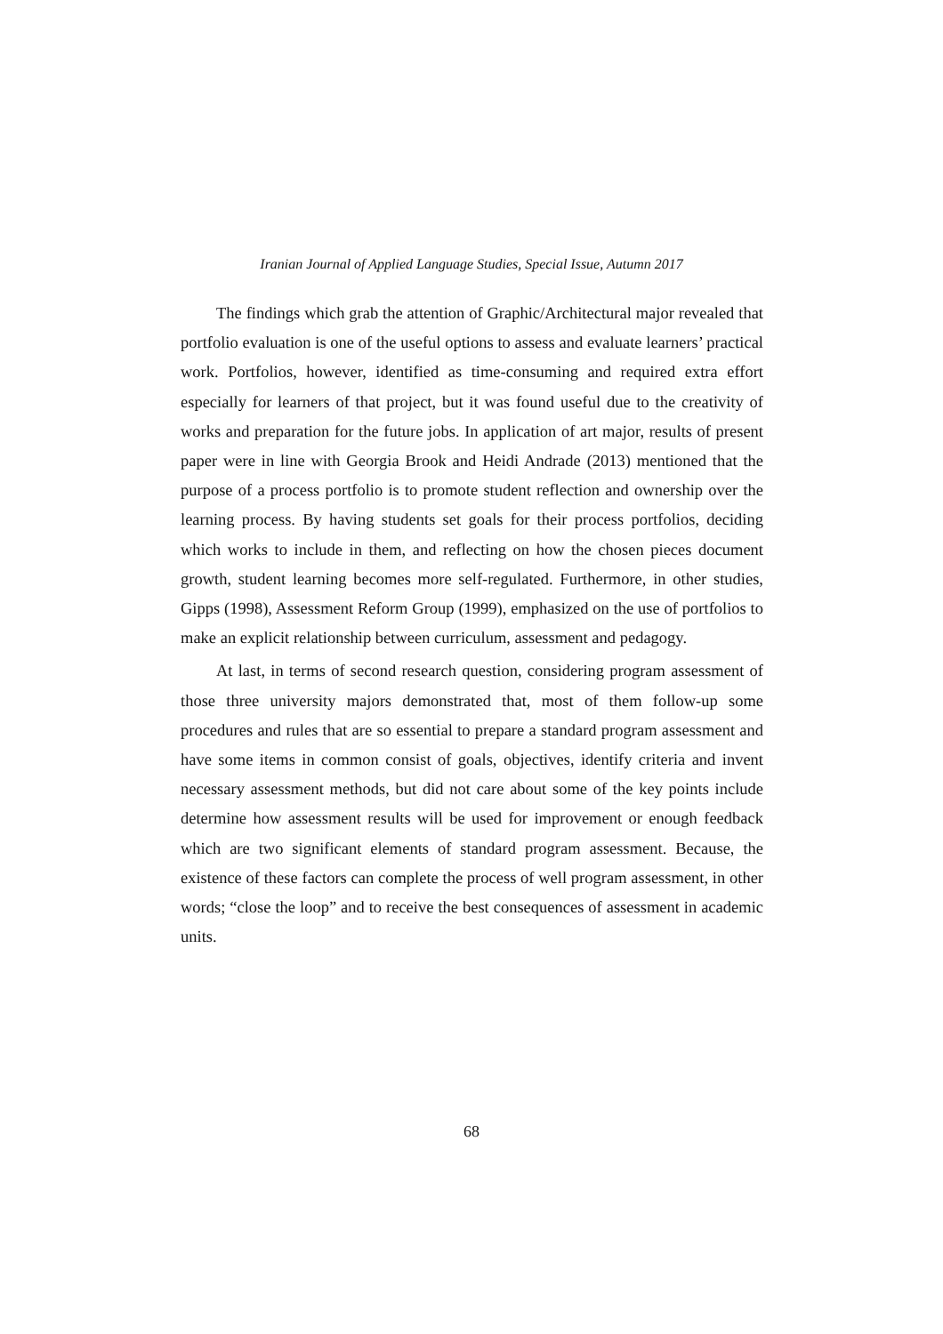Iranian Journal of Applied Language Studies, Special Issue, Autumn 2017
The findings which grab the attention of Graphic/Architectural major revealed that portfolio evaluation is one of the useful options to assess and evaluate learners’ practical work. Portfolios, however, identified as time-consuming and required extra effort especially for learners of that project, but it was found useful due to the creativity of works and preparation for the future jobs. In application of art major, results of present paper were in line with Georgia Brook and Heidi Andrade (2013) mentioned that the purpose of a process portfolio is to promote student reflection and ownership over the learning process. By having students set goals for their process portfolios, deciding which works to include in them, and reflecting on how the chosen pieces document growth, student learning becomes more self-regulated. Furthermore, in other studies, Gipps (1998), Assessment Reform Group (1999), emphasized on the use of portfolios to make an explicit relationship between curriculum, assessment and pedagogy.
At last, in terms of second research question, considering program assessment of those three university majors demonstrated that, most of them follow-up some procedures and rules that are so essential to prepare a standard program assessment and have some items in common consist of goals, objectives, identify criteria and invent necessary assessment methods, but did not care about some of the key points include determine how assessment results will be used for improvement or enough feedback which are two significant elements of standard program assessment. Because, the existence of these factors can complete the process of well program assessment, in other words; “close the loop” and to receive the best consequences of assessment in academic units.
68